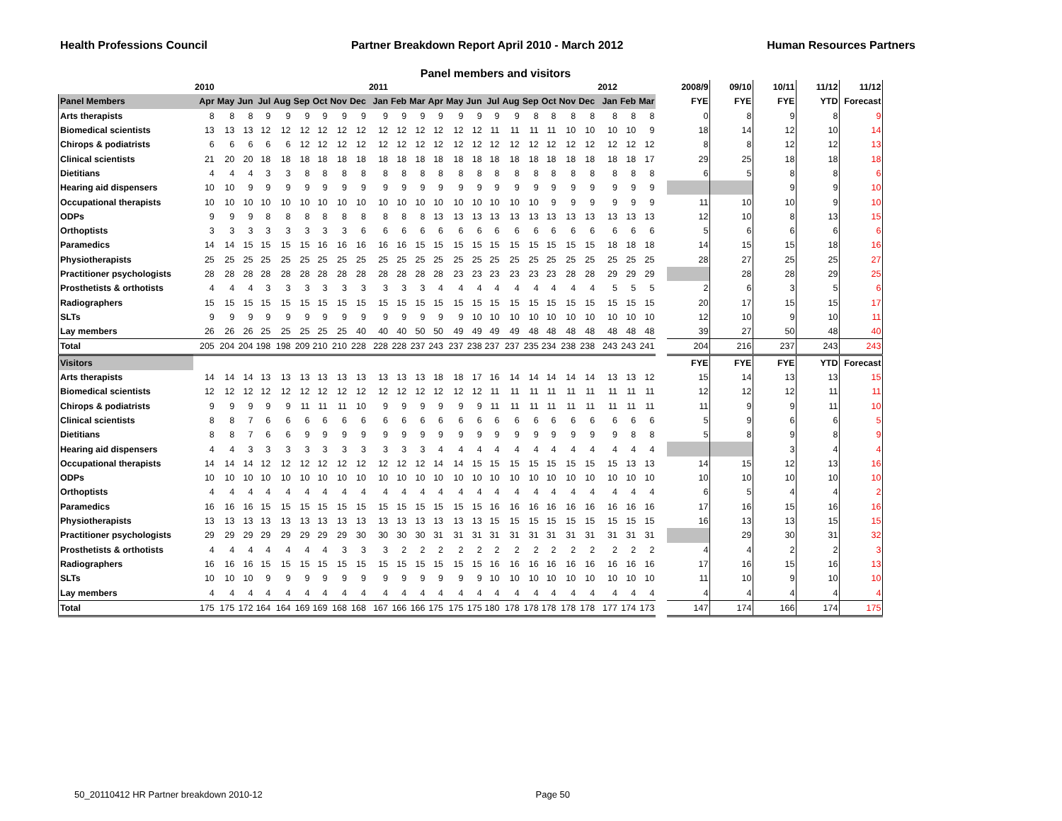Health Professions Council Partner Breakdown Report April 2010 - March 2012 Human Resources Partners
Panel members and visitors
| | 2010 | | | | | | | | | 2011 | | | | | | | | | | | | 2012 | | | | 2008/9 | 09/10 | 10/11 | 11/12 | 11/12 |
| --- | --- | --- | --- | --- | --- | --- | --- | --- | --- | --- | --- | --- | --- | --- | --- | --- | --- | --- | --- | --- | --- | --- | --- | --- | --- | --- | --- | --- | --- | --- |
| Panel Members | Apr | May | Jun | Jul | Aug | Sep | Oct | Nov | Dec | Jan | Feb | Mar | Apr | May | Jun | Jul | Aug | Sep | Oct | Nov | Dec | Jan | Feb | Mar | | FYE | FYE | FYE | YTD | Forecast |
| Arts therapists | 8 | 8 | 8 | 9 | 9 | 9 | 9 | 9 | 9 | 9 | 9 | 9 | 9 | 9 | 9 | 9 | 9 | 8 | 8 | 8 | 8 | 8 | 8 | 8 | | 0 | 8 | 9 | 8 | 9 |
| Biomedical scientists | 13 | 13 | 13 | 12 | 12 | 12 | 12 | 12 | 12 | 12 | 12 | 12 | 12 | 12 | 12 | 11 | 11 | 11 | 11 | 10 | 10 | 10 | 10 | 9 | | 18 | 14 | 12 | 10 | 14 |
| Chirops & podiatrists | 6 | 6 | 6 | 6 | 6 | 12 | 12 | 12 | 12 | 12 | 12 | 12 | 12 | 12 | 12 | 12 | 12 | 12 | 12 | 12 | 12 | 12 | 12 | 12 | | 8 | 8 | 12 | 12 | 13 |
| Clinical scientists | 21 | 20 | 20 | 18 | 18 | 18 | 18 | 18 | 18 | 18 | 18 | 18 | 18 | 18 | 18 | 18 | 18 | 18 | 18 | 18 | 18 | 18 | 18 | 17 | | 29 | 25 | 18 | 18 | 18 |
| Dietitians | 4 | 4 | 4 | 3 | 3 | 8 | 8 | 8 | 8 | 8 | 8 | 8 | 8 | 8 | 8 | 8 | 8 | 8 | 8 | 8 | 8 | 8 | 8 | 8 | | 6 | 5 | 8 | 8 | 6 |
| Hearing aid dispensers | 10 | 10 | 9 | 9 | 9 | 9 | 9 | 9 | 9 | 9 | 9 | 9 | 9 | 9 | 9 | 9 | 9 | 9 | 9 | 9 | 9 | 9 | 9 | 9 | | | | 9 | 9 | 10 |
| Occupational therapists | 10 | 10 | 10 | 10 | 10 | 10 | 10 | 10 | 10 | 10 | 10 | 10 | 10 | 10 | 10 | 10 | 10 | 10 | 9 | 9 | 9 | 9 | 9 | 9 | | 11 | 10 | 10 | 9 | 10 |
| ODPs | 9 | 9 | 9 | 8 | 8 | 8 | 8 | 8 | 8 | 8 | 8 | 8 | 13 | 13 | 13 | 13 | 13 | 13 | 13 | 13 | 13 | 13 | 13 | 13 | | 12 | 10 | 8 | 13 | 15 |
| Orthoptists | 3 | 3 | 3 | 3 | 3 | 3 | 3 | 3 | 6 | 6 | 6 | 6 | 6 | 6 | 6 | 6 | 6 | 6 | 6 | 6 | 6 | 6 | 6 | 6 | | 5 | 6 | 6 | 6 | 6 |
| Paramedics | 14 | 14 | 15 | 15 | 15 | 15 | 16 | 16 | 16 | 16 | 16 | 15 | 15 | 15 | 15 | 15 | 15 | 15 | 15 | 15 | 15 | 18 | 18 | 18 | | 14 | 15 | 15 | 18 | 16 |
| Physiotherapists | 25 | 25 | 25 | 25 | 25 | 25 | 25 | 25 | 25 | 25 | 25 | 25 | 25 | 25 | 25 | 25 | 25 | 25 | 25 | 25 | 25 | 25 | 25 | 25 | | 28 | 27 | 25 | 25 | 27 |
| Practitioner psychologists | 28 | 28 | 28 | 28 | 28 | 28 | 28 | 28 | 28 | 28 | 28 | 28 | 28 | 23 | 23 | 23 | 23 | 23 | 23 | 28 | 28 | 29 | 29 | 29 | | | 28 | 28 | 29 | 25 |
| Prosthetists & orthotists | 4 | 4 | 4 | 3 | 3 | 3 | 3 | 3 | 3 | 3 | 3 | 3 | 4 | 4 | 4 | 4 | 4 | 4 | 4 | 4 | 4 | 5 | 5 | 5 | | 2 | 6 | 3 | 5 | 6 |
| Radiographers | 15 | 15 | 15 | 15 | 15 | 15 | 15 | 15 | 15 | 15 | 15 | 15 | 15 | 15 | 15 | 15 | 15 | 15 | 15 | 15 | 15 | 15 | 15 | 15 | | 20 | 17 | 15 | 15 | 17 |
| SLTs | 9 | 9 | 9 | 9 | 9 | 9 | 9 | 9 | 9 | 9 | 9 | 9 | 9 | 9 | 10 | 10 | 10 | 10 | 10 | 10 | 10 | 10 | 10 | 10 | | 12 | 10 | 9 | 10 | 11 |
| Lay members | 26 | 26 | 26 | 25 | 25 | 25 | 25 | 25 | 40 | 40 | 40 | 50 | 50 | 49 | 49 | 49 | 49 | 48 | 48 | 48 | 48 | 48 | 48 | 48 | | 39 | 27 | 50 | 48 | 40 |
| Total | 205 | 204 | 204 | 198 | 198 | 209 | 210 | 210 | 228 | 228 | 228 | 237 | 243 | 237 | 238 | 237 | 237 | 235 | 234 | 238 | 238 | 243 | 243 | 241 | | 204 | 216 | 237 | 243 | 243 |
| Visitors | | | | | | | | | | | | | | | | | | | | | | | | | | FYE | FYE | FYE | YTD | Forecast |
| Arts therapists | 14 | 14 | 14 | 13 | 13 | 13 | 13 | 13 | 13 | 13 | 13 | 13 | 18 | 18 | 17 | 16 | 14 | 14 | 14 | 14 | 14 | 13 | 13 | 12 | | 15 | 14 | 13 | 13 | 15 |
| Biomedical scientists | 12 | 12 | 12 | 12 | 12 | 12 | 12 | 12 | 12 | 12 | 12 | 12 | 12 | 12 | 12 | 11 | 11 | 11 | 11 | 11 | 11 | 11 | 11 | 11 | | 12 | 12 | 12 | 11 | 11 |
| Chirops & podiatrists | 9 | 9 | 9 | 9 | 9 | 11 | 11 | 11 | 10 | 9 | 9 | 9 | 9 | 9 | 9 | 11 | 11 | 11 | 11 | 11 | 11 | 11 | 11 | 11 | | 11 | 9 | 9 | 11 | 10 |
| Clinical scientists | 8 | 8 | 7 | 6 | 6 | 6 | 6 | 6 | 6 | 6 | 6 | 6 | 6 | 6 | 6 | 6 | 6 | 6 | 6 | 6 | 6 | 6 | 6 | 6 | | 5 | 9 | 6 | 6 | 5 |
| Dietitians | 8 | 8 | 7 | 6 | 6 | 9 | 9 | 9 | 9 | 9 | 9 | 9 | 9 | 9 | 9 | 9 | 9 | 9 | 9 | 9 | 9 | 9 | 8 | 8 | | 5 | 8 | 9 | 8 | 9 |
| Hearing aid dispensers | 4 | 4 | 3 | 3 | 3 | 3 | 3 | 3 | 3 | 3 | 3 | 3 | 4 | 4 | 4 | 4 | 4 | 4 | 4 | 4 | 4 | 4 | 4 | 4 | | | | 3 | 4 | 4 |
| Occupational therapists | 14 | 14 | 14 | 12 | 12 | 12 | 12 | 12 | 12 | 12 | 12 | 12 | 14 | 14 | 15 | 15 | 15 | 15 | 15 | 15 | 15 | 15 | 13 | 13 | | 14 | 15 | 12 | 13 | 16 |
| ODPs | 10 | 10 | 10 | 10 | 10 | 10 | 10 | 10 | 10 | 10 | 10 | 10 | 10 | 10 | 10 | 10 | 10 | 10 | 10 | 10 | 10 | 10 | 10 | 10 | | 10 | 10 | 10 | 10 | 10 |
| Orthoptists | 4 | 4 | 4 | 4 | 4 | 4 | 4 | 4 | 4 | 4 | 4 | 4 | 4 | 4 | 4 | 4 | 4 | 4 | 4 | 4 | 4 | 4 | 4 | 4 | | 6 | 5 | 4 | 4 | 2 |
| Paramedics | 16 | 16 | 16 | 15 | 15 | 15 | 15 | 15 | 15 | 15 | 15 | 15 | 15 | 15 | 15 | 16 | 16 | 16 | 16 | 16 | 16 | 16 | 16 | 16 | | 17 | 16 | 15 | 16 | 16 |
| Physiotherapists | 13 | 13 | 13 | 13 | 13 | 13 | 13 | 13 | 13 | 13 | 13 | 13 | 13 | 13 | 13 | 15 | 15 | 15 | 15 | 15 | 15 | 15 | 15 | 15 | | 16 | 13 | 13 | 15 | 15 |
| Practitioner psychologists | 29 | 29 | 29 | 29 | 29 | 29 | 29 | 29 | 30 | 30 | 30 | 30 | 31 | 31 | 31 | 31 | 31 | 31 | 31 | 31 | 31 | 31 | 31 | 31 | | | 29 | 30 | 31 | 32 |
| Prosthetists & orthotists | 4 | 4 | 4 | 4 | 4 | 4 | 4 | 3 | 3 | 3 | 2 | 2 | 2 | 2 | 2 | 2 | 2 | 2 | 2 | 2 | 2 | 2 | 2 | 2 | | 4 | 4 | 2 | 2 | 3 |
| Radiographers | 16 | 16 | 16 | 15 | 15 | 15 | 15 | 15 | 15 | 15 | 15 | 15 | 15 | 15 | 15 | 16 | 16 | 16 | 16 | 16 | 16 | 16 | 16 | 16 | | 17 | 16 | 15 | 16 | 13 |
| SLTs | 10 | 10 | 10 | 9 | 9 | 9 | 9 | 9 | 9 | 9 | 9 | 9 | 9 | 9 | 9 | 10 | 10 | 10 | 10 | 10 | 10 | 10 | 10 | 10 | | 11 | 10 | 9 | 10 | 10 |
| Lay members | 4 | 4 | 4 | 4 | 4 | 4 | 4 | 4 | 4 | 4 | 4 | 4 | 4 | 4 | 4 | 4 | 4 | 4 | 4 | 4 | 4 | 4 | 4 | 4 | | 4 | 4 | 4 | 4 | 4 |
| Total | 175 | 175 | 172 | 164 | 164 | 169 | 169 | 168 | 168 | 167 | 166 | 166 | 175 | 175 | 175 | 180 | 178 | 178 | 178 | 178 | 178 | 177 | 174 | 173 | | 147 | 174 | 166 | 174 | 175 |
50_20110412 HR Partner breakdown 2010-12 Page 50